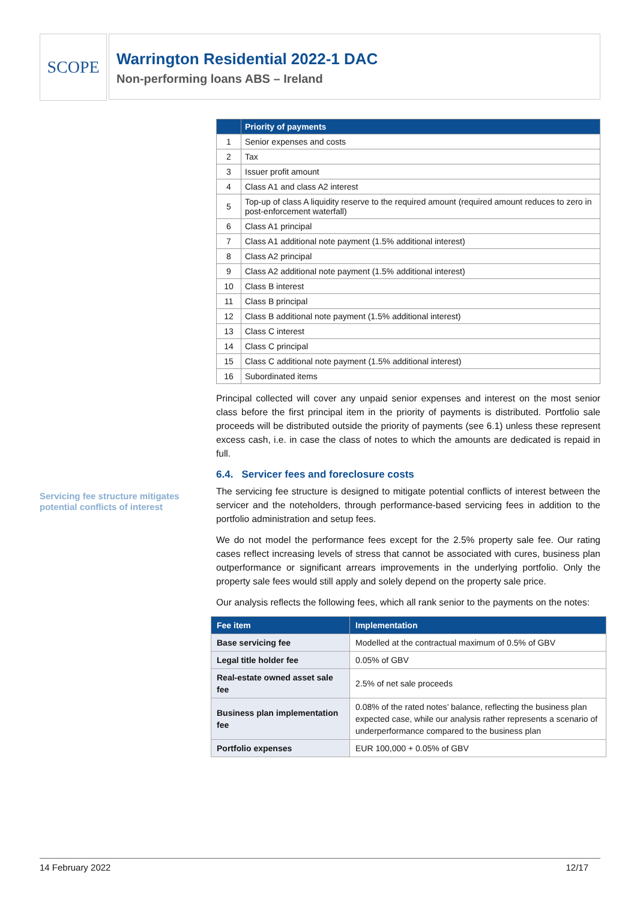SCOPE
Warrington Residential 2022-1 DAC
Non-performing loans ABS – Ireland
Servicing fee structure mitigates potential conflicts of interest
| | Priority of payments |
| --- | --- |
| 1 | Senior expenses and costs |
| 2 | Tax |
| 3 | Issuer profit amount |
| 4 | Class A1 and class A2 interest |
| 5 | Top-up of class A liquidity reserve to the required amount (required amount reduces to zero in post-enforcement waterfall) |
| 6 | Class A1 principal |
| 7 | Class A1 additional note payment (1.5% additional interest) |
| 8 | Class A2 principal |
| 9 | Class A2 additional note payment (1.5% additional interest) |
| 10 | Class B interest |
| 11 | Class B principal |
| 12 | Class B additional note payment (1.5% additional interest) |
| 13 | Class C interest |
| 14 | Class C principal |
| 15 | Class C additional note payment (1.5% additional interest) |
| 16 | Subordinated items |
Principal collected will cover any unpaid senior expenses and interest on the most senior class before the first principal item in the priority of payments is distributed. Portfolio sale proceeds will be distributed outside the priority of payments (see 6.1) unless these represent excess cash, i.e. in case the class of notes to which the amounts are dedicated is repaid in full.
6.4. Servicer fees and foreclosure costs
The servicing fee structure is designed to mitigate potential conflicts of interest between the servicer and the noteholders, through performance-based servicing fees in addition to the portfolio administration and setup fees.
We do not model the performance fees except for the 2.5% property sale fee. Our rating cases reflect increasing levels of stress that cannot be associated with cures, business plan outperformance or significant arrears improvements in the underlying portfolio. Only the property sale fees would still apply and solely depend on the property sale price.
Our analysis reflects the following fees, which all rank senior to the payments on the notes:
| Fee item | Implementation |
| --- | --- |
| Base servicing fee | Modelled at the contractual maximum of 0.5% of GBV |
| Legal title holder fee | 0.05% of GBV |
| Real-estate owned asset sale fee | 2.5% of net sale proceeds |
| Business plan implementation fee | 0.08% of the rated notes’ balance, reflecting the business plan expected case, while our analysis rather represents a scenario of underperformance compared to the business plan |
| Portfolio expenses | EUR 100,000 + 0.05% of GBV |
14 February 2022 12/17